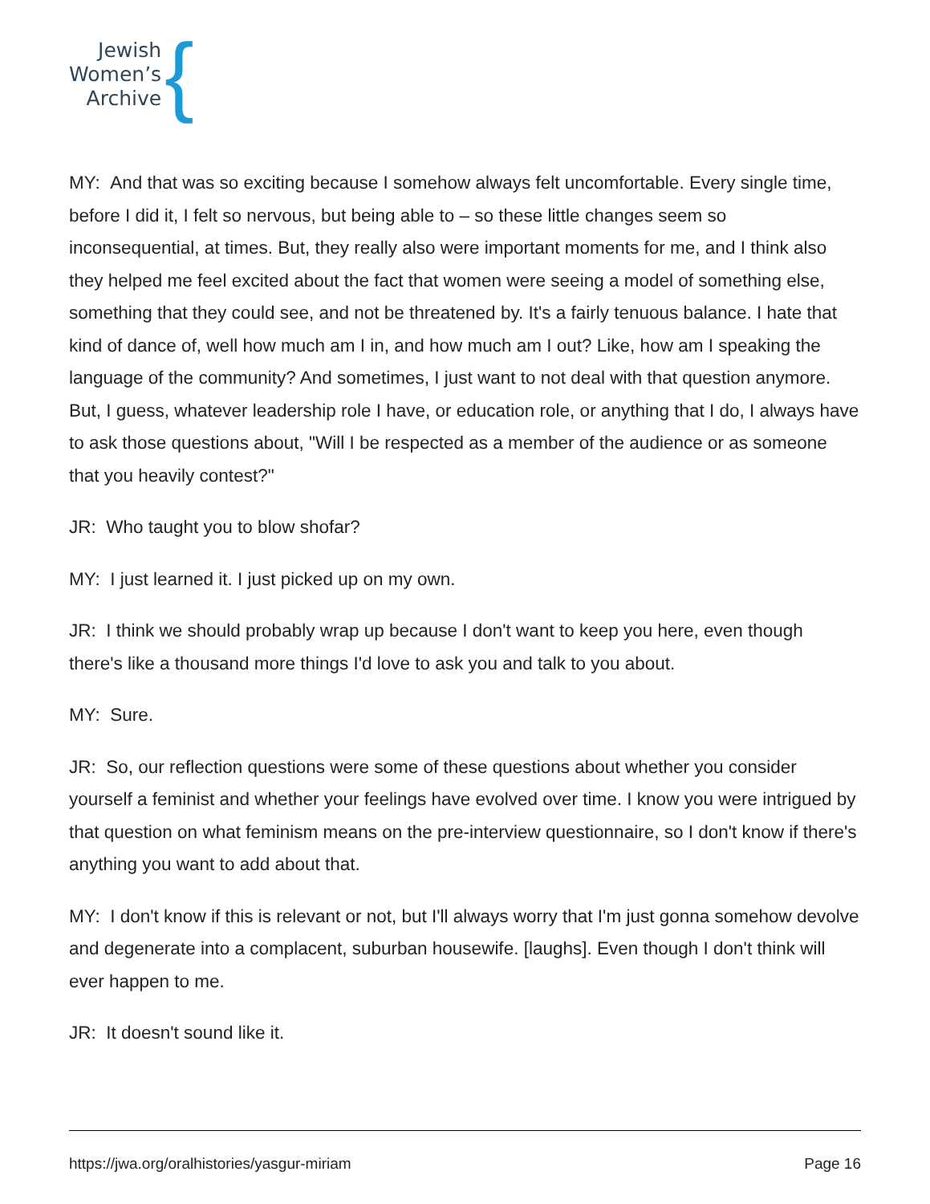Jewish
Women’s
Archive
{
MY: And that was so exciting because I somehow always felt uncomfortable. Every single time, before I did it, I felt so nervous, but being able to – so these little changes seem so inconsequential, at times. But, they really also were important moments for me, and I think also they helped me feel excited about the fact that women were seeing a model of something else, something that they could see, and not be threatened by. It's a fairly tenuous balance. I hate that kind of dance of, well how much am I in, and how much am I out? Like, how am I speaking the language of the community? And sometimes, I just want to not deal with that question anymore. But, I guess, whatever leadership role I have, or education role, or anything that I do, I always have to ask those questions about, "Will I be respected as a member of the audience or as someone that you heavily contest?"
JR: Who taught you to blow shofar?
MY: I just learned it. I just picked up on my own.
JR: I think we should probably wrap up because I don't want to keep you here, even though there's like a thousand more things I'd love to ask you and talk to you about.
MY: Sure.
JR: So, our reflection questions were some of these questions about whether you consider yourself a feminist and whether your feelings have evolved over time. I know you were intrigued by that question on what feminism means on the pre-interview questionnaire, so I don't know if there's anything you want to add about that.
MY: I don't know if this is relevant or not, but I'll always worry that I'm just gonna somehow devolve and degenerate into a complacent, suburban housewife. [laughs]. Even though I don't think will ever happen to me.
JR: It doesn't sound like it.
https://jwa.org/oralhistories/yasgur-miriam Page 16